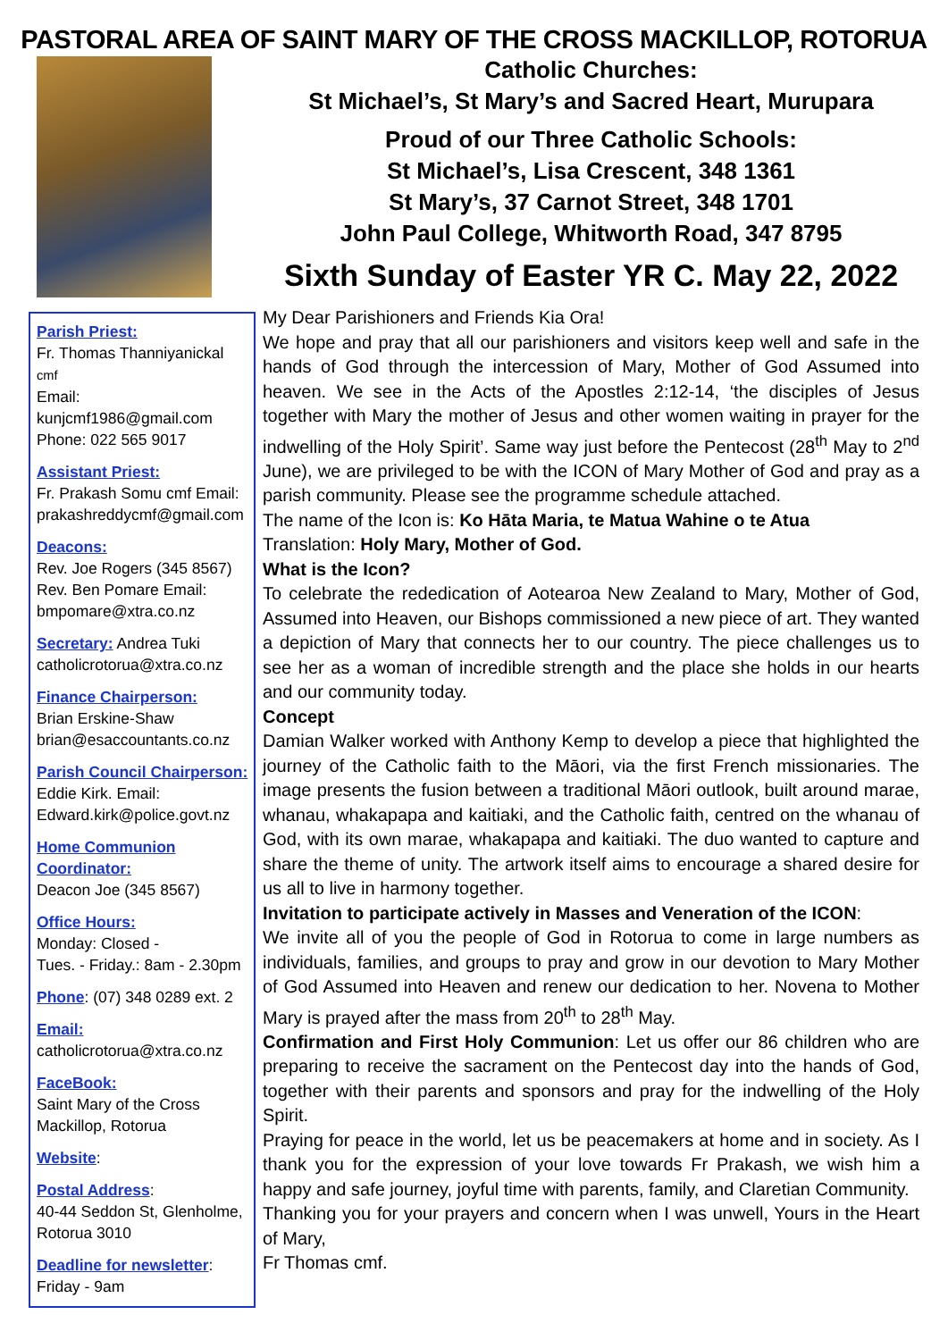PASTORAL AREA OF SAINT MARY OF THE CROSS MACKILLOP, ROTORUA
Parish Priest:
Fr. Thomas Thanniyanickal cmf
Email:
kunjcmf1986@gmail.com
Phone: 022 565 9017
Assistant Priest:
Fr. Prakash Somu cmf Email: prakashreddycmf@gmail.com
Deacons:
Rev. Joe Rogers (345 8567)
Rev. Ben Pomare Email: bmpomare@xtra.co.nz
Secretary: Andrea Tuki
catholicrotorua@xtra.co.nz
Finance Chairperson:
Brian Erskine-Shaw
brian@esaccountants.co.nz
Parish Council Chairperson:
Eddie Kirk. Email:
Edward.kirk@police.govt.nz
Home Communion Coordinator:
Deacon Joe (345 8567)
Office Hours:
Monday: Closed -
Tues. - Friday.: 8am - 2.30pm
Phone: (07) 348 0289 ext. 2
Email:
catholicrotorua@xtra.co.nz
FaceBook:
Saint Mary of the Cross
Mackillop, Rotorua
Website:
Postal Address:
40-44 Seddon St, Glenholme, Rotorua 3010
Deadline for newsletter:
Friday - 9am
Catholic Churches:
St Michael’s, St Mary’s and Sacred Heart, Murupara
Proud of our Three Catholic Schools:
St Michael’s, Lisa Crescent, 348 1361
St Mary’s, 37 Carnot Street, 348 1701
John Paul College, Whitworth Road, 347 8795
Sixth Sunday of Easter YR C. May 22, 2022
My Dear Parishioners and Friends Kia Ora!
We hope and pray that all our parishioners and visitors keep well and safe in the hands of God through the intercession of Mary, Mother of God Assumed into heaven. We see in the Acts of the Apostles 2:12-14, ‘the disciples of Jesus together with Mary the mother of Jesus and other women waiting in prayer for the indwelling of the Holy Spirit’. Same way just before the Pentecost (28<sup>th</sup> May to 2<sup>nd</sup> June), we are privileged to be with the ICON of Mary Mother of God and pray as a parish community. Please see the programme schedule attached.
The name of the Icon is: Ko Hāta Maria, te Matua Wahine o te Atua
Translation: Holy Mary, Mother of God.
What is the Icon?
To celebrate the rededication of Aotearoa New Zealand to Mary, Mother of God, Assumed into Heaven, our Bishops commissioned a new piece of art. They wanted a depiction of Mary that connects her to our country. The piece challenges us to see her as a woman of incredible strength and the place she holds in our hearts and our community today.
Concept
Damian Walker worked with Anthony Kemp to develop a piece that highlighted the journey of the Catholic faith to the Māori, via the first French missionaries. The image presents the fusion between a traditional Māori outlook, built around marae, whanau, whakapapa and kaitiaki, and the Catholic faith, centred on the whanau of God, with its own marae, whakapapa and kaitiaki. The duo wanted to capture and share the theme of unity. The artwork itself aims to encourage a shared desire for us all to live in harmony together.
Invitation to participate actively in Masses and Veneration of the ICON:
We invite all of you the people of God in Rotorua to come in large numbers as individuals, families, and groups to pray and grow in our devotion to Mary Mother of God Assumed into Heaven and renew our dedication to her. Novena to Mother Mary is prayed after the mass from 20<sup>th</sup> to 28<sup>th</sup> May.
Confirmation and First Holy Communion: Let us offer our 86 children who are preparing to receive the sacrament on the Pentecost day into the hands of God, together with their parents and sponsors and pray for the indwelling of the Holy Spirit.
Praying for peace in the world, let us be peacemakers at home and in society. As I thank you for the expression of your love towards Fr Prakash, we wish him a happy and safe journey, joyful time with parents, family, and Claretian Community.
Thanking you for your prayers and concern when I was unwell, Yours in the Heart of Mary,
Fr Thomas cmf.